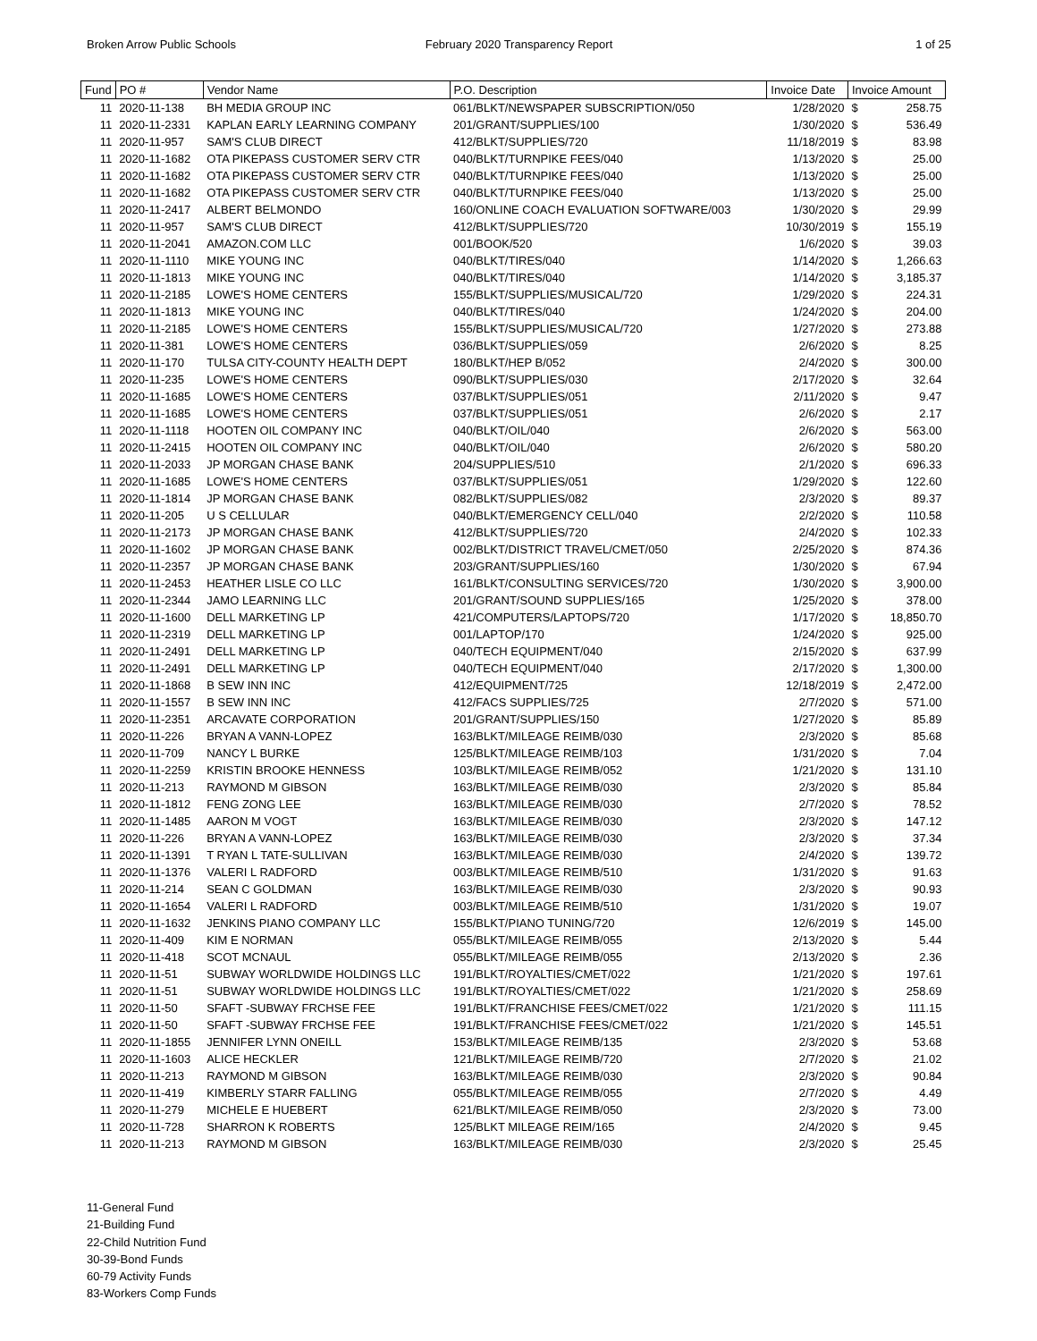Broken Arrow Public Schools February 2020 Transparency Report
1 of 25
| Fund | PO # | Vendor Name | P.O. Description | Invoice Date | Invoice Amount | |
| --- | --- | --- | --- | --- | --- | --- |
| 11 | 2020-11-138 | BH MEDIA GROUP INC | 061/BLKT/NEWSPAPER SUBSCRIPTION/050 | 1/28/2020 | $ | 258.75 |
| 11 | 2020-11-2331 | KAPLAN EARLY LEARNING COMPANY | 201/GRANT/SUPPLIES/100 | 1/30/2020 | $ | 536.49 |
| 11 | 2020-11-957 | SAM'S CLUB DIRECT | 412/BLKT/SUPPLIES/720 | 11/18/2019 | $ | 83.98 |
| 11 | 2020-11-1682 | OTA PIKEPASS CUSTOMER SERV CTR | 040/BLKT/TURNPIKE FEES/040 | 1/13/2020 | $ | 25.00 |
| 11 | 2020-11-1682 | OTA PIKEPASS CUSTOMER SERV CTR | 040/BLKT/TURNPIKE FEES/040 | 1/13/2020 | $ | 25.00 |
| 11 | 2020-11-1682 | OTA PIKEPASS CUSTOMER SERV CTR | 040/BLKT/TURNPIKE FEES/040 | 1/13/2020 | $ | 25.00 |
| 11 | 2020-11-2417 | ALBERT BELMONDO | 160/ONLINE COACH EVALUATION SOFTWARE/003 | 1/30/2020 | $ | 29.99 |
| 11 | 2020-11-957 | SAM'S CLUB DIRECT | 412/BLKT/SUPPLIES/720 | 10/30/2019 | $ | 155.19 |
| 11 | 2020-11-2041 | AMAZON.COM LLC | 001/BOOK/520 | 1/6/2020 | $ | 39.03 |
| 11 | 2020-11-1110 | MIKE YOUNG INC | 040/BLKT/TIRES/040 | 1/14/2020 | $ | 1,266.63 |
| 11 | 2020-11-1813 | MIKE YOUNG INC | 040/BLKT/TIRES/040 | 1/14/2020 | $ | 3,185.37 |
| 11 | 2020-11-2185 | LOWE'S HOME CENTERS | 155/BLKT/SUPPLIES/MUSICAL/720 | 1/29/2020 | $ | 224.31 |
| 11 | 2020-11-1813 | MIKE YOUNG INC | 040/BLKT/TIRES/040 | 1/24/2020 | $ | 204.00 |
| 11 | 2020-11-2185 | LOWE'S HOME CENTERS | 155/BLKT/SUPPLIES/MUSICAL/720 | 1/27/2020 | $ | 273.88 |
| 11 | 2020-11-381 | LOWE'S HOME CENTERS | 036/BLKT/SUPPLIES/059 | 2/6/2020 | $ | 8.25 |
| 11 | 2020-11-170 | TULSA CITY-COUNTY HEALTH DEPT | 180/BLKT/HEP B/052 | 2/4/2020 | $ | 300.00 |
| 11 | 2020-11-235 | LOWE'S HOME CENTERS | 090/BLKT/SUPPLIES/030 | 2/17/2020 | $ | 32.64 |
| 11 | 2020-11-1685 | LOWE'S HOME CENTERS | 037/BLKT/SUPPLIES/051 | 2/11/2020 | $ | 9.47 |
| 11 | 2020-11-1685 | LOWE'S HOME CENTERS | 037/BLKT/SUPPLIES/051 | 2/6/2020 | $ | 2.17 |
| 11 | 2020-11-1118 | HOOTEN OIL COMPANY INC | 040/BLKT/OIL/040 | 2/6/2020 | $ | 563.00 |
| 11 | 2020-11-2415 | HOOTEN OIL COMPANY INC | 040/BLKT/OIL/040 | 2/6/2020 | $ | 580.20 |
| 11 | 2020-11-2033 | JP MORGAN CHASE BANK | 204/SUPPLIES/510 | 2/1/2020 | $ | 696.33 |
| 11 | 2020-11-1685 | LOWE'S HOME CENTERS | 037/BLKT/SUPPLIES/051 | 1/29/2020 | $ | 122.60 |
| 11 | 2020-11-1814 | JP MORGAN CHASE BANK | 082/BLKT/SUPPLIES/082 | 2/3/2020 | $ | 89.37 |
| 11 | 2020-11-205 | U S CELLULAR | 040/BLKT/EMERGENCY CELL/040 | 2/2/2020 | $ | 110.58 |
| 11 | 2020-11-2173 | JP MORGAN CHASE BANK | 412/BLKT/SUPPLIES/720 | 2/4/2020 | $ | 102.33 |
| 11 | 2020-11-1602 | JP MORGAN CHASE BANK | 002/BLKT/DISTRICT TRAVEL/CMET/050 | 2/25/2020 | $ | 874.36 |
| 11 | 2020-11-2357 | JP MORGAN CHASE BANK | 203/GRANT/SUPPLIES/160 | 1/30/2020 | $ | 67.94 |
| 11 | 2020-11-2453 | HEATHER LISLE CO LLC | 161/BLKT/CONSULTING SERVICES/720 | 1/30/2020 | $ | 3,900.00 |
| 11 | 2020-11-2344 | JAMO LEARNING LLC | 201/GRANT/SOUND SUPPLIES/165 | 1/25/2020 | $ | 378.00 |
| 11 | 2020-11-1600 | DELL MARKETING LP | 421/COMPUTERS/LAPTOPS/720 | 1/17/2020 | $ | 18,850.70 |
| 11 | 2020-11-2319 | DELL MARKETING LP | 001/LAPTOP/170 | 1/24/2020 | $ | 925.00 |
| 11 | 2020-11-2491 | DELL MARKETING LP | 040/TECH EQUIPMENT/040 | 2/15/2020 | $ | 637.99 |
| 11 | 2020-11-2491 | DELL MARKETING LP | 040/TECH EQUIPMENT/040 | 2/17/2020 | $ | 1,300.00 |
| 11 | 2020-11-1868 | B SEW INN INC | 412/EQUIPMENT/725 | 12/18/2019 | $ | 2,472.00 |
| 11 | 2020-11-1557 | B SEW INN INC | 412/FACS SUPPLIES/725 | 2/7/2020 | $ | 571.00 |
| 11 | 2020-11-2351 | ARCAVATE CORPORATION | 201/GRANT/SUPPLIES/150 | 1/27/2020 | $ | 85.89 |
| 11 | 2020-11-226 | BRYAN A VANN-LOPEZ | 163/BLKT/MILEAGE REIMB/030 | 2/3/2020 | $ | 85.68 |
| 11 | 2020-11-709 | NANCY L BURKE | 125/BLKT/MILEAGE REIMB/103 | 1/31/2020 | $ | 7.04 |
| 11 | 2020-11-2259 | KRISTIN BROOKE HENNESS | 103/BLKT/MILEAGE REIMB/052 | 1/21/2020 | $ | 131.10 |
| 11 | 2020-11-213 | RAYMOND M GIBSON | 163/BLKT/MILEAGE REIMB/030 | 2/3/2020 | $ | 85.84 |
| 11 | 2020-11-1812 | FENG ZONG LEE | 163/BLKT/MILEAGE REIMB/030 | 2/7/2020 | $ | 78.52 |
| 11 | 2020-11-1485 | AARON M VOGT | 163/BLKT/MILEAGE REIMB/030 | 2/3/2020 | $ | 147.12 |
| 11 | 2020-11-226 | BRYAN A VANN-LOPEZ | 163/BLKT/MILEAGE REIMB/030 | 2/3/2020 | $ | 37.34 |
| 11 | 2020-11-1391 | T RYAN L TATE-SULLIVAN | 163/BLKT/MILEAGE REIMB/030 | 2/4/2020 | $ | 139.72 |
| 11 | 2020-11-1376 | VALERI L RADFORD | 003/BLKT/MILEAGE REIMB/510 | 1/31/2020 | $ | 91.63 |
| 11 | 2020-11-214 | SEAN C GOLDMAN | 163/BLKT/MILEAGE REIMB/030 | 2/3/2020 | $ | 90.93 |
| 11 | 2020-11-1654 | VALERI L RADFORD | 003/BLKT/MILEAGE REIMB/510 | 1/31/2020 | $ | 19.07 |
| 11 | 2020-11-1632 | JENKINS PIANO COMPANY LLC | 155/BLKT/PIANO TUNING/720 | 12/6/2019 | $ | 145.00 |
| 11 | 2020-11-409 | KIM E NORMAN | 055/BLKT/MILEAGE REIMB/055 | 2/13/2020 | $ | 5.44 |
| 11 | 2020-11-418 | SCOT MCNAUL | 055/BLKT/MILEAGE REIMB/055 | 2/13/2020 | $ | 2.36 |
| 11 | 2020-11-51 | SUBWAY WORLDWIDE HOLDINGS LLC | 191/BLKT/ROYALTIES/CMET/022 | 1/21/2020 | $ | 197.61 |
| 11 | 2020-11-51 | SUBWAY WORLDWIDE HOLDINGS LLC | 191/BLKT/ROYALTIES/CMET/022 | 1/21/2020 | $ | 258.69 |
| 11 | 2020-11-50 | SFAFT -SUBWAY FRCHSE FEE | 191/BLKT/FRANCHISE FEES/CMET/022 | 1/21/2020 | $ | 111.15 |
| 11 | 2020-11-50 | SFAFT -SUBWAY FRCHSE FEE | 191/BLKT/FRANCHISE FEES/CMET/022 | 1/21/2020 | $ | 145.51 |
| 11 | 2020-11-1855 | JENNIFER LYNN ONEILL | 153/BLKT/MILEAGE REIMB/135 | 2/3/2020 | $ | 53.68 |
| 11 | 2020-11-1603 | ALICE HECKLER | 121/BLKT/MILEAGE REIMB/720 | 2/7/2020 | $ | 21.02 |
| 11 | 2020-11-213 | RAYMOND M GIBSON | 163/BLKT/MILEAGE REIMB/030 | 2/3/2020 | $ | 90.84 |
| 11 | 2020-11-419 | KIMBERLY STARR FALLING | 055/BLKT/MILEAGE REIMB/055 | 2/7/2020 | $ | 4.49 |
| 11 | 2020-11-279 | MICHELE E HUEBERT | 621/BLKT/MILEAGE REIMB/050 | 2/3/2020 | $ | 73.00 |
| 11 | 2020-11-728 | SHARRON K ROBERTS | 125/BLKT MILEAGE REIM/165 | 2/4/2020 | $ | 9.45 |
| 11 | 2020-11-213 | RAYMOND M GIBSON | 163/BLKT/MILEAGE REIMB/030 | 2/3/2020 | $ | 25.45 |
11-General Fund
21-Building Fund
22-Child Nutrition Fund
30-39-Bond Funds
60-79 Activity Funds
83-Workers Comp Funds